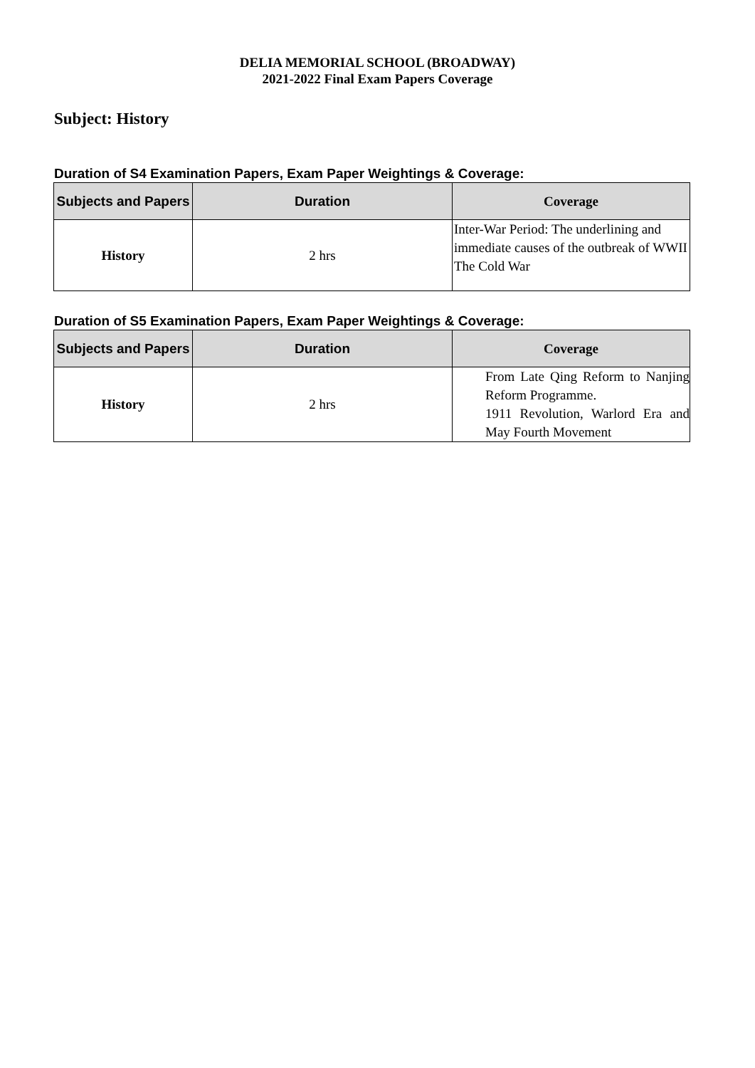DELIA MEMORIAL SCHOOL (BROADWAY)
2021-2022 Final Exam Papers Coverage
Subject: History
Duration of S4 Examination Papers, Exam Paper Weightings & Coverage:
| Subjects and Papers | Duration | Coverage |
| --- | --- | --- |
| History | 2 hrs | Inter-War Period: The underlining and immediate causes of the outbreak of WWII The Cold War |
Duration of S5 Examination Papers, Exam Paper Weightings & Coverage:
| Subjects and Papers | Duration | Coverage |
| --- | --- | --- |
| History | 2 hrs | From Late Qing Reform to Nanjing Reform Programme. 1911 Revolution, Warlord Era and May Fourth Movement |